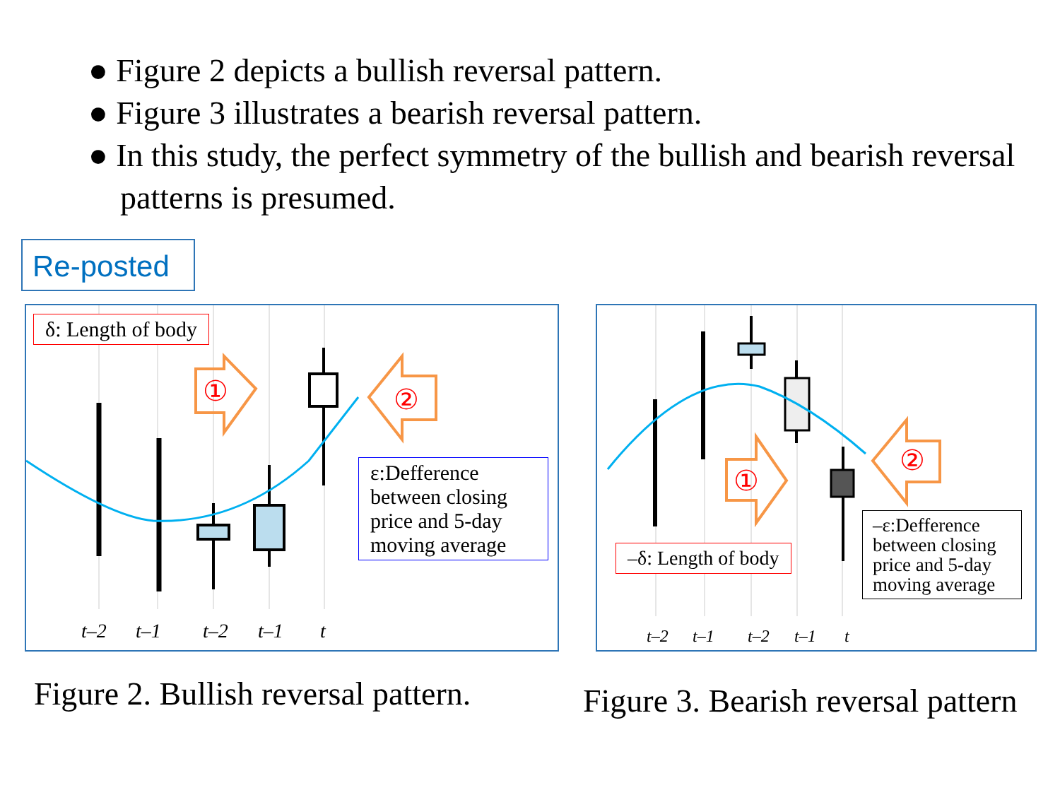● Figure 2 depicts a bullish reversal pattern.
● Figure 3 illustrates a bearish reversal pattern.
● In this study, the perfect symmetry of the bullish and bearish reversal patterns is presumed.
Re-posted
①
②
δ: Length of body
ε:Defference between closing price and 5-day moving average
t–2 t–1 t–2 t–1 t
Figure 2. Bullish reversal pattern.
①
②
–δ: Length of body
–ε:Defference between closing price and 5-day moving average
t–2 t–1 t–2 t–1 t
Figure 3. Bearish reversal pattern